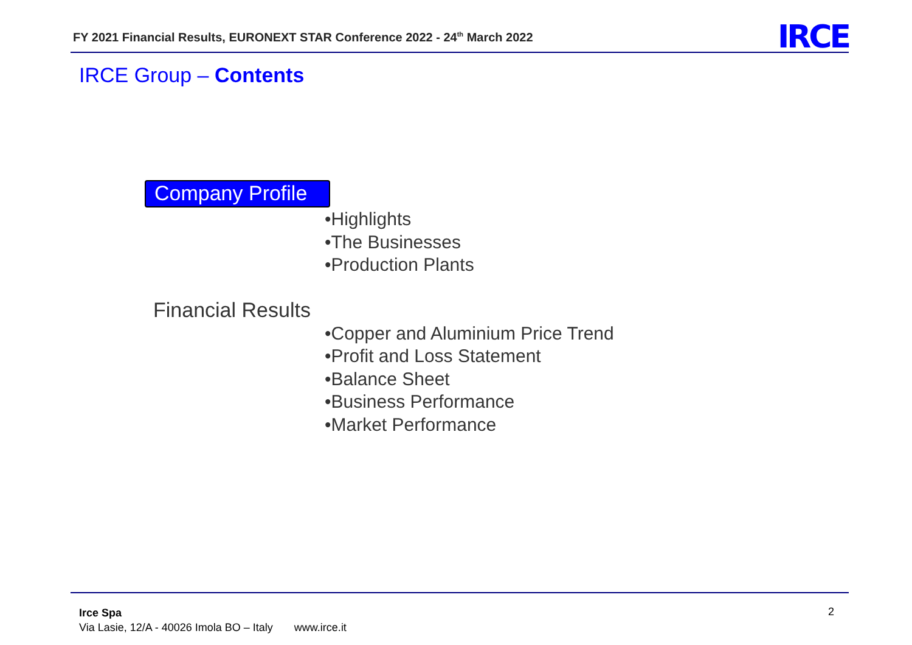FY 2021 Financial Results, EURONEXT STAR Conference 2022 - 24<sup>th</sup> March 2022
IRCE
IRCE Group – Contents
Company Profile
•Highlights
•The Businesses
•Production Plants
Financial Results
•Copper and Aluminium Price Trend
•Profit and Loss Statement
•Balance Sheet
•Business Performance
•Market Performance
Irce Spa
Via Lasie, 12/A - 40026 Imola BO – Italy www.irce.it
2